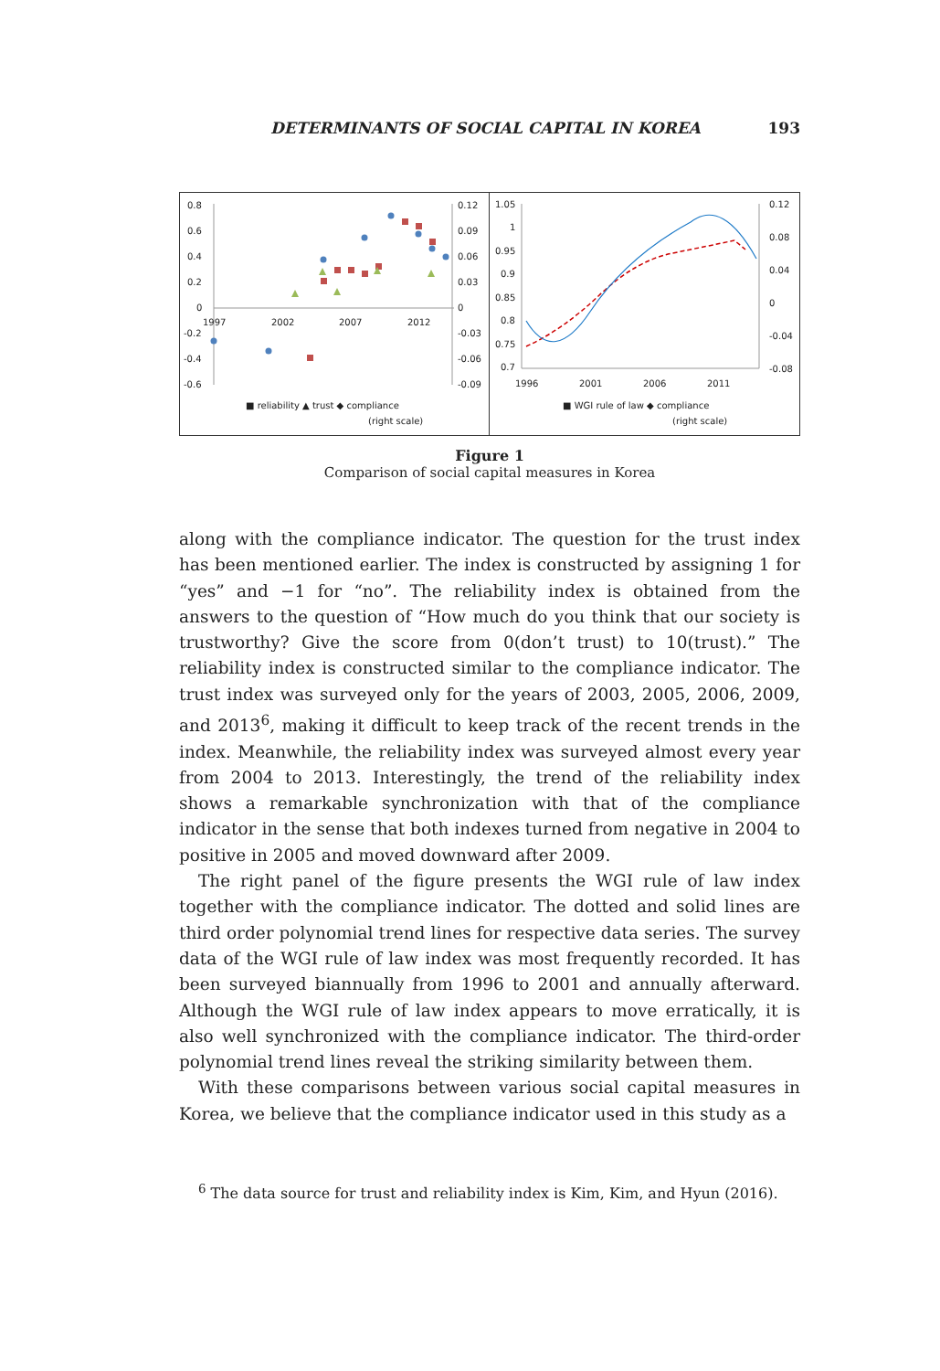DETERMINANTS OF SOCIAL CAPITAL IN KOREA 193
0.8
0.6
0.4
0.2
0
-0.2
-0.4
-0.6
1997
2002
2007
2012
0.12
0.09
0.06
0.03
0
-0.03
-0.06
-0.09
■ reliability ▲ trust ◆ compliance
(right scale)
1.05
1
0.95
0.9
0.85
0.8
0.75
0.7
1996
2001
2006
2011
0.12
0.08
0.04
0
-0.04
-0.08
■ WGI rule of law ◆ compliance
(right scale)
Figure 1
Comparison of social capital measures in Korea
along with the compliance indicator. The question for the trust index has been mentioned earlier. The index is constructed by assigning 1 for “yes” and −1 for “no”. The reliability index is obtained from the answers to the question of “How much do you think that our society is trustworthy? Give the score from 0(don’t trust) to 10(trust).” The reliability index is constructed similar to the compliance indicator. The trust index was surveyed only for the years of 2003, 2005, 2006, 2009, and 2013<sup>6</sup>, making it difficult to keep track of the recent trends in the index. Meanwhile, the reliability index was surveyed almost every year from 2004 to 2013. Interestingly, the trend of the reliability index shows a remarkable synchronization with that of the compliance indicator in the sense that both indexes turned from negative in 2004 to positive in 2005 and moved downward after 2009.
The right panel of the figure presents the WGI rule of law index together with the compliance indicator. The dotted and solid lines are third order polynomial trend lines for respective data series. The survey data of the WGI rule of law index was most frequently recorded. It has been surveyed biannually from 1996 to 2001 and annually afterward. Although the WGI rule of law index appears to move erratically, it is also well synchronized with the compliance indicator. The third-order polynomial trend lines reveal the striking similarity between them.
With these comparisons between various social capital measures in Korea, we believe that the compliance indicator used in this study as a
<sup>6</sup> The data source for trust and reliability index is Kim, Kim, and Hyun (2016).